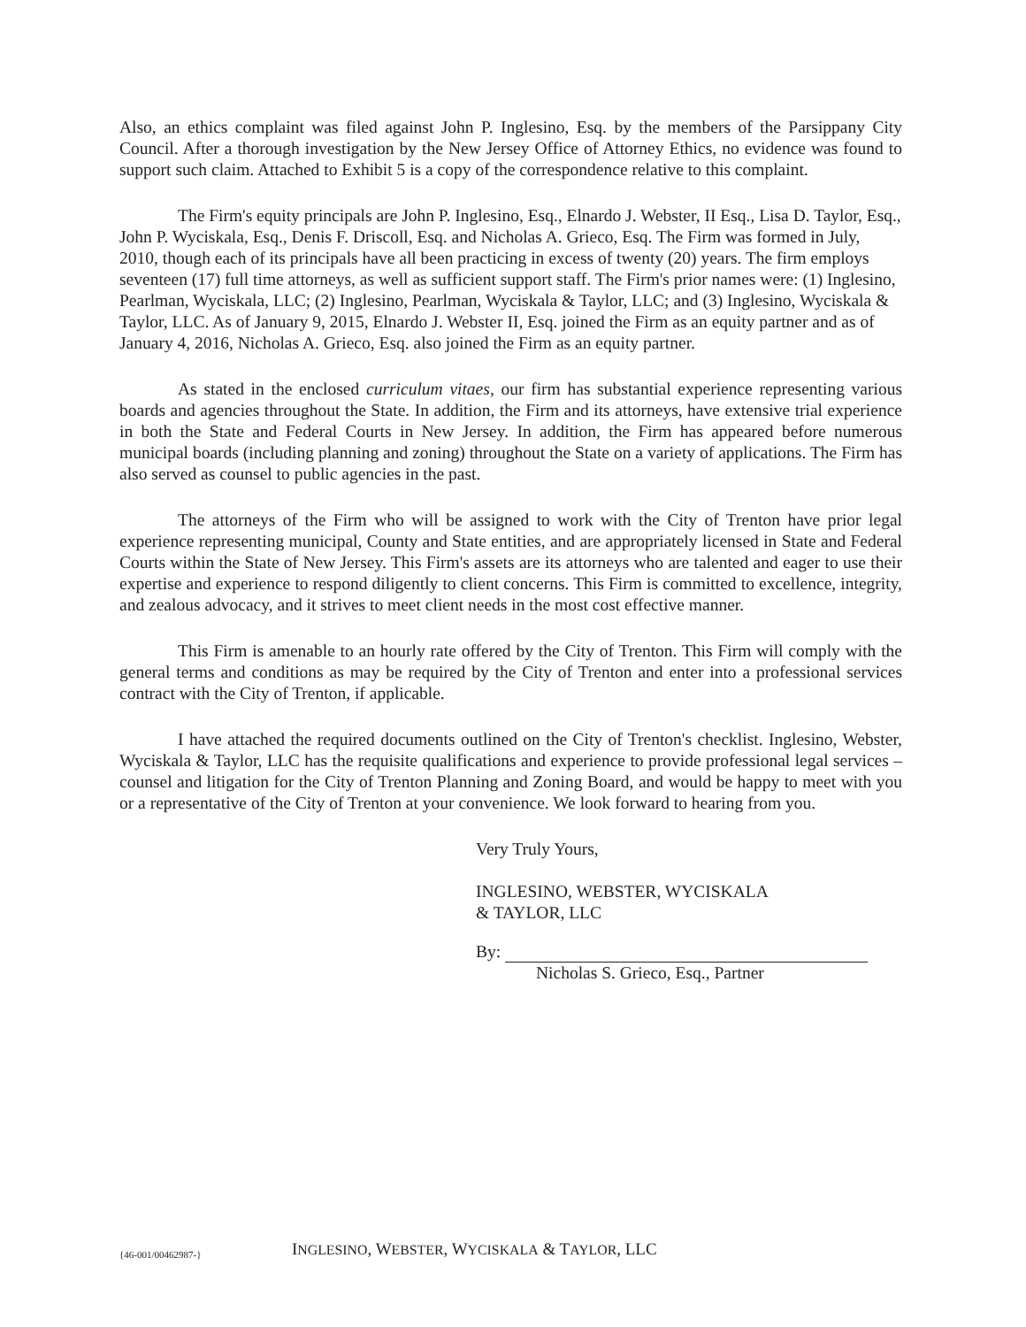Also, an ethics complaint was filed against John P. Inglesino, Esq. by the members of the Parsippany City Council. After a thorough investigation by the New Jersey Office of Attorney Ethics, no evidence was found to support such claim. Attached to Exhibit 5 is a copy of the correspondence relative to this complaint.
The Firm's equity principals are John P. Inglesino, Esq., Elnardo J. Webster, II Esq., Lisa D. Taylor, Esq., John P. Wyciskala, Esq., Denis F. Driscoll, Esq. and Nicholas A. Grieco, Esq. The Firm was formed in July, 2010, though each of its principals have all been practicing in excess of twenty (20) years. The firm employs seventeen (17) full time attorneys, as well as sufficient support staff. The Firm's prior names were: (1) Inglesino, Pearlman, Wyciskala, LLC; (2) Inglesino, Pearlman, Wyciskala & Taylor, LLC; and (3) Inglesino, Wyciskala & Taylor, LLC. As of January 9, 2015, Elnardo J. Webster II, Esq. joined the Firm as an equity partner and as of January 4, 2016, Nicholas A. Grieco, Esq. also joined the Firm as an equity partner.
As stated in the enclosed curriculum vitaes, our firm has substantial experience representing various boards and agencies throughout the State. In addition, the Firm and its attorneys, have extensive trial experience in both the State and Federal Courts in New Jersey. In addition, the Firm has appeared before numerous municipal boards (including planning and zoning) throughout the State on a variety of applications. The Firm has also served as counsel to public agencies in the past.
The attorneys of the Firm who will be assigned to work with the City of Trenton have prior legal experience representing municipal, County and State entities, and are appropriately licensed in State and Federal Courts within the State of New Jersey. This Firm's assets are its attorneys who are talented and eager to use their expertise and experience to respond diligently to client concerns. This Firm is committed to excellence, integrity, and zealous advocacy, and it strives to meet client needs in the most cost effective manner.
This Firm is amenable to an hourly rate offered by the City of Trenton. This Firm will comply with the general terms and conditions as may be required by the City of Trenton and enter into a professional services contract with the City of Trenton, if applicable.
I have attached the required documents outlined on the City of Trenton's checklist. Inglesino, Webster, Wyciskala & Taylor, LLC has the requisite qualifications and experience to provide professional legal services – counsel and litigation for the City of Trenton Planning and Zoning Board, and would be happy to meet with you or a representative of the City of Trenton at your convenience. We look forward to hearing from you.
Very Truly Yours,
INGLESINO, WEBSTER, WYCISKALA
& TAYLOR, LLC
By:
Nicholas S. Grieco, Esq., Partner
{46-001/00462987-} INGLESINO, WEBSTER, WYCISKALA & TAYLOR, LLC